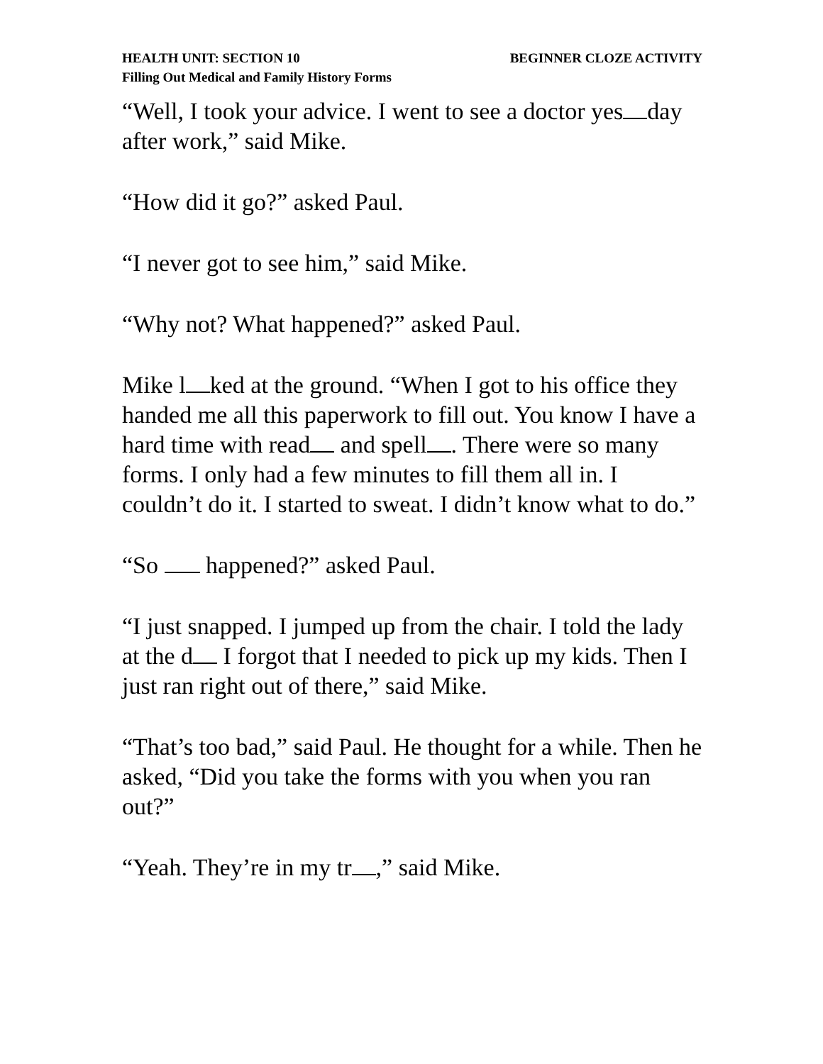HEALTH UNIT: SECTION 10 BEGINNER CLOZE ACTIVITY
Filling Out Medical and Family History Forms
“Well, I took your advice. I went to see a doctor yes day after work,” said Mike.
“How did it go?” asked Paul.
“I never got to see him,” said Mike.
“Why not? What happened?” asked Paul.
Mike l ked at the ground. “When I got to his office they handed me all this paperwork to fill out. You know I have a hard time with read and spell . There were so many forms. I only had a few minutes to fill them all in. I couldn’t do it. I started to sweat. I didn’t know what to do.”
“So happened?” asked Paul.
“I just snapped. I jumped up from the chair. I told the lady at the d I forgot that I needed to pick up my kids. Then I just ran right out of there,” said Mike.
“That’s too bad,” said Paul. He thought for a while. Then he asked, “Did you take the forms with you when you ran out?”
“Yeah. They’re in my tr ,” said Mike.